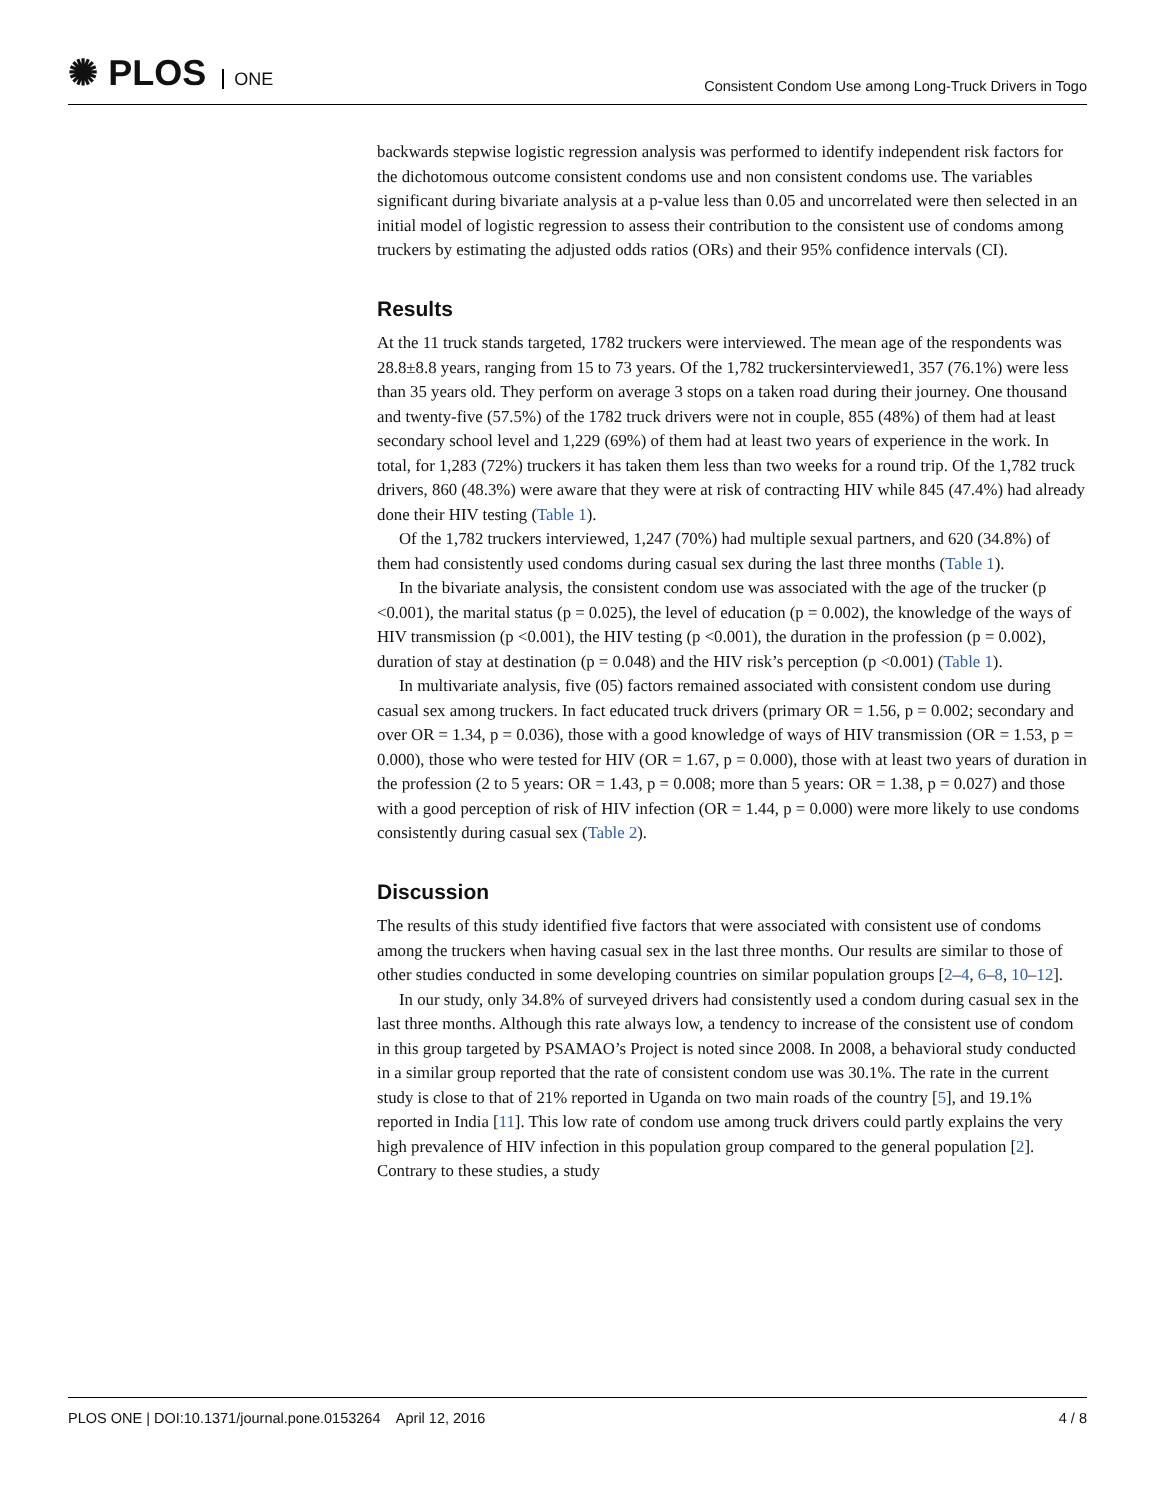✺ PLOS ONE
Consistent Condom Use among Long-Truck Drivers in Togo
backwards stepwise logistic regression analysis was performed to identify independent risk factors for the dichotomous outcome consistent condoms use and non consistent condoms use. The variables significant during bivariate analysis at a p-value less than 0.05 and uncorrelated were then selected in an initial model of logistic regression to assess their contribution to the consistent use of condoms among truckers by estimating the adjusted odds ratios (ORs) and their 95% confidence intervals (CI).
Results
At the 11 truck stands targeted, 1782 truckers were interviewed. The mean age of the respondents was 28.8±8.8 years, ranging from 15 to 73 years. Of the 1,782 truckersinterviewed1, 357 (76.1%) were less than 35 years old. They perform on average 3 stops on a taken road during their journey. One thousand and twenty-five (57.5%) of the 1782 truck drivers were not in couple, 855 (48%) of them had at least secondary school level and 1,229 (69%) of them had at least two years of experience in the work. In total, for 1,283 (72%) truckers it has taken them less than two weeks for a round trip. Of the 1,782 truck drivers, 860 (48.3%) were aware that they were at risk of contracting HIV while 845 (47.4%) had already done their HIV testing (Table 1).
Of the 1,782 truckers interviewed, 1,247 (70%) had multiple sexual partners, and 620 (34.8%) of them had consistently used condoms during casual sex during the last three months (Table 1).
In the bivariate analysis, the consistent condom use was associated with the age of the trucker (p <0.001), the marital status (p = 0.025), the level of education (p = 0.002), the knowledge of the ways of HIV transmission (p <0.001), the HIV testing (p <0.001), the duration in the profession (p = 0.002), duration of stay at destination (p = 0.048) and the HIV risk’s perception (p <0.001) (Table 1).
In multivariate analysis, five (05) factors remained associated with consistent condom use during casual sex among truckers. In fact educated truck drivers (primary OR = 1.56, p = 0.002; secondary and over OR = 1.34, p = 0.036), those with a good knowledge of ways of HIV transmission (OR = 1.53, p = 0.000), those who were tested for HIV (OR = 1.67, p = 0.000), those with at least two years of duration in the profession (2 to 5 years: OR = 1.43, p = 0.008; more than 5 years: OR = 1.38, p = 0.027) and those with a good perception of risk of HIV infection (OR = 1.44, p = 0.000) were more likely to use condoms consistently during casual sex (Table 2).
Discussion
The results of this study identified five factors that were associated with consistent use of condoms among the truckers when having casual sex in the last three months. Our results are similar to those of other studies conducted in some developing countries on similar population groups [2–4, 6–8, 10–12].
In our study, only 34.8% of surveyed drivers had consistently used a condom during casual sex in the last three months. Although this rate always low, a tendency to increase of the consistent use of condom in this group targeted by PSAMAO’s Project is noted since 2008. In 2008, a behavioral study conducted in a similar group reported that the rate of consistent condom use was 30.1%. The rate in the current study is close to that of 21% reported in Uganda on two main roads of the country [5], and 19.1% reported in India [11]. This low rate of condom use among truck drivers could partly explains the very high prevalence of HIV infection in this population group compared to the general population [2]. Contrary to these studies, a study
PLOS ONE | DOI:10.1371/journal.pone.0153264 April 12, 2016
4 / 8